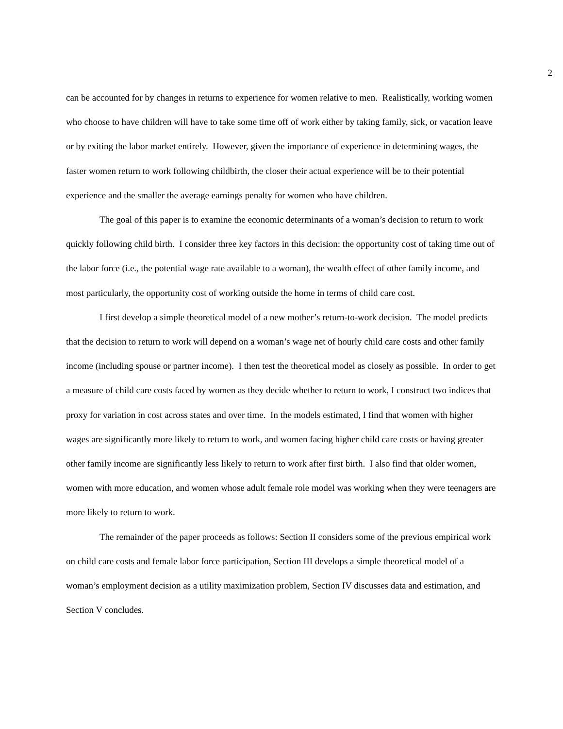2
can be accounted for by changes in returns to experience for women relative to men. Realistically, working women who choose to have children will have to take some time off of work either by taking family, sick, or vacation leave or by exiting the labor market entirely. However, given the importance of experience in determining wages, the faster women return to work following childbirth, the closer their actual experience will be to their potential experience and the smaller the average earnings penalty for women who have children.
The goal of this paper is to examine the economic determinants of a woman’s decision to return to work quickly following child birth. I consider three key factors in this decision: the opportunity cost of taking time out of the labor force (i.e., the potential wage rate available to a woman), the wealth effect of other family income, and most particularly, the opportunity cost of working outside the home in terms of child care cost.
I first develop a simple theoretical model of a new mother’s return-to-work decision. The model predicts that the decision to return to work will depend on a woman’s wage net of hourly child care costs and other family income (including spouse or partner income). I then test the theoretical model as closely as possible. In order to get a measure of child care costs faced by women as they decide whether to return to work, I construct two indices that proxy for variation in cost across states and over time. In the models estimated, I find that women with higher wages are significantly more likely to return to work, and women facing higher child care costs or having greater other family income are significantly less likely to return to work after first birth. I also find that older women, women with more education, and women whose adult female role model was working when they were teenagers are more likely to return to work.
The remainder of the paper proceeds as follows: Section II considers some of the previous empirical work on child care costs and female labor force participation, Section III develops a simple theoretical model of a woman’s employment decision as a utility maximization problem, Section IV discusses data and estimation, and Section V concludes.